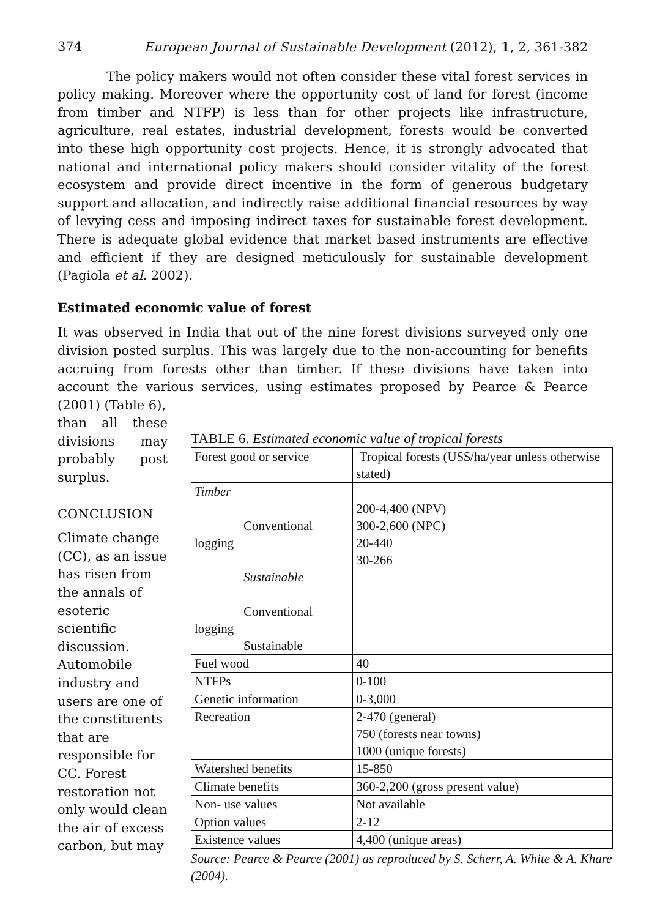374 European Journal of Sustainable Development (2012), 1, 2, 361-382
The policy makers would not often consider these vital forest services in policy making. Moreover where the opportunity cost of land for forest (income from timber and NTFP) is less than for other projects like infrastructure, agriculture, real estates, industrial development, forests would be converted into these high opportunity cost projects. Hence, it is strongly advocated that national and international policy makers should consider vitality of the forest ecosystem and provide direct incentive in the form of generous budgetary support and allocation, and indirectly raise additional financial resources by way of levying cess and imposing indirect taxes for sustainable forest development. There is adequate global evidence that market based instruments are effective and efficient if they are designed meticulously for sustainable development (Pagiola et al. 2002).
Estimated economic value of forest
It was observed in India that out of the nine forest divisions surveyed only one division posted surplus. This was largely due to the non-accounting for benefits accruing from forests other than timber. If these divisions have taken into account the various services, using estimates proposed by Pearce & Pearce (2001) (Table 6),
than all these divisions may probably post surplus.
CONCLUSION
Climate change (CC), as an issue has risen from the annals of esoteric scientific discussion. Automobile industry and users are one of the constituents that are responsible for CC. Forest restoration not only would clean the air of excess carbon, but may
TABLE 6. Estimated economic value of tropical forests
| Forest good or service | Tropical forests (US$/ha/year unless otherwise stated) |
| Timber Conventional logging Sustainable Conventional logging Sustainable | 200-4,400 (NPV) 300-2,600 (NPC) 20-440 30-266 |
| Fuel wood | 40 |
| NTFPs | 0-100 |
| Genetic information | 0-3,000 |
| Recreation | 2-470 (general) 750 (forests near towns) 1000 (unique forests) |
| Watershed benefits | 15-850 |
| Climate benefits | 360-2,200 (gross present value) |
| Non- use values | Not available |
| Option values | 2-12 |
| Existence values | 4,400 (unique areas) |
Source: Pearce & Pearce (2001) as reproduced by S. Scherr, A. White & A. Khare (2004).